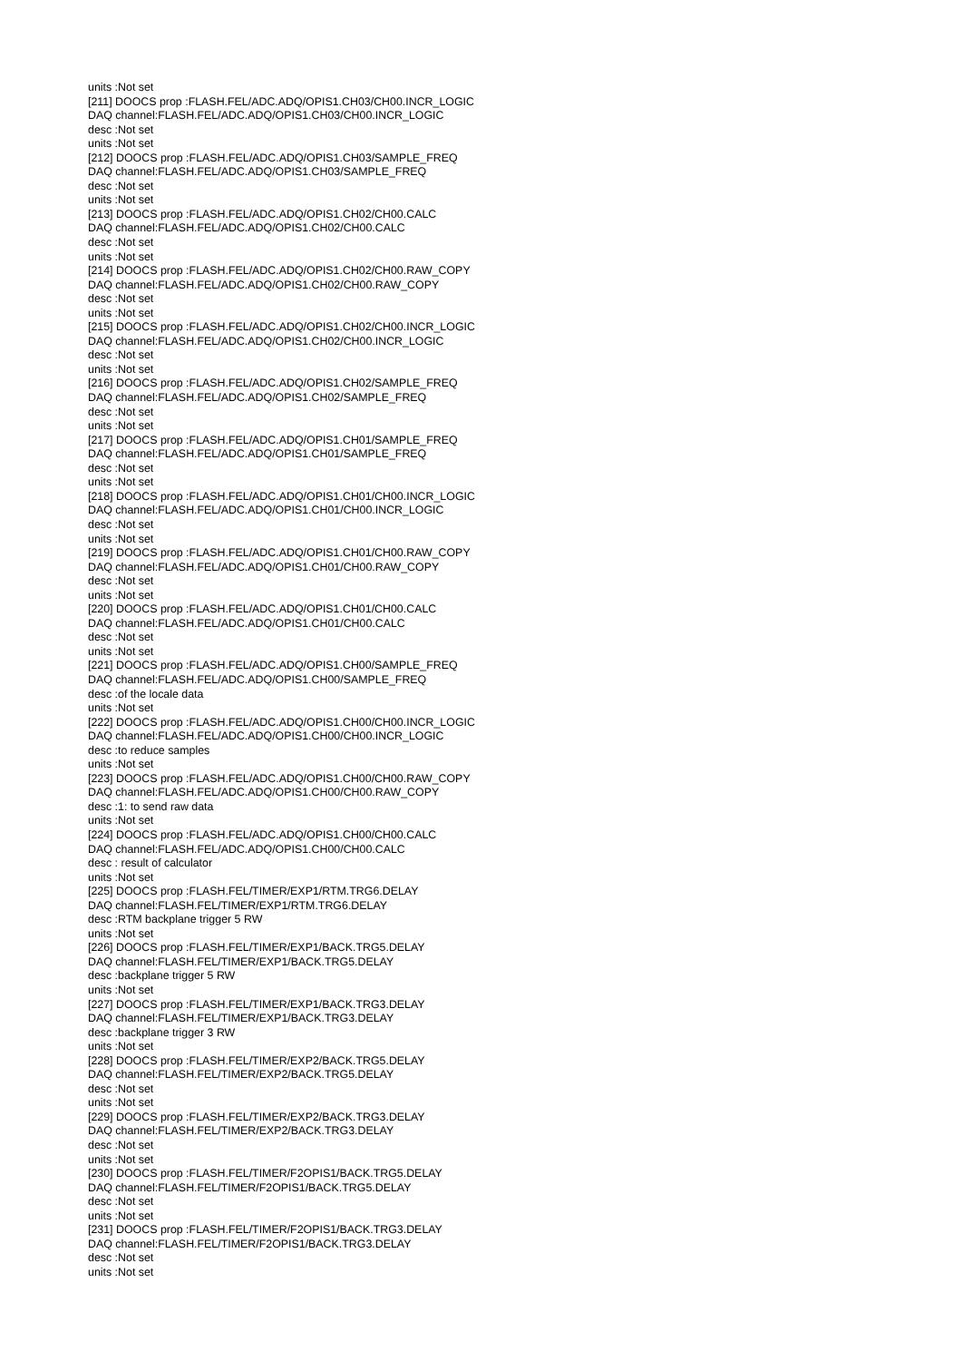units :Not set
[211] DOOCS prop :FLASH.FEL/ADC.ADQ/OPIS1.CH03/CH00.INCR_LOGIC
DAQ channel:FLASH.FEL/ADC.ADQ/OPIS1.CH03/CH00.INCR_LOGIC
desc :Not set
units :Not set
[212] DOOCS prop :FLASH.FEL/ADC.ADQ/OPIS1.CH03/SAMPLE_FREQ
DAQ channel:FLASH.FEL/ADC.ADQ/OPIS1.CH03/SAMPLE_FREQ
desc :Not set
units :Not set
[213] DOOCS prop :FLASH.FEL/ADC.ADQ/OPIS1.CH02/CH00.CALC
DAQ channel:FLASH.FEL/ADC.ADQ/OPIS1.CH02/CH00.CALC
desc :Not set
units :Not set
[214] DOOCS prop :FLASH.FEL/ADC.ADQ/OPIS1.CH02/CH00.RAW_COPY
DAQ channel:FLASH.FEL/ADC.ADQ/OPIS1.CH02/CH00.RAW_COPY
desc :Not set
units :Not set
[215] DOOCS prop :FLASH.FEL/ADC.ADQ/OPIS1.CH02/CH00.INCR_LOGIC
DAQ channel:FLASH.FEL/ADC.ADQ/OPIS1.CH02/CH00.INCR_LOGIC
desc :Not set
units :Not set
[216] DOOCS prop :FLASH.FEL/ADC.ADQ/OPIS1.CH02/SAMPLE_FREQ
DAQ channel:FLASH.FEL/ADC.ADQ/OPIS1.CH02/SAMPLE_FREQ
desc :Not set
units :Not set
[217] DOOCS prop :FLASH.FEL/ADC.ADQ/OPIS1.CH01/SAMPLE_FREQ
DAQ channel:FLASH.FEL/ADC.ADQ/OPIS1.CH01/SAMPLE_FREQ
desc :Not set
units :Not set
[218] DOOCS prop :FLASH.FEL/ADC.ADQ/OPIS1.CH01/CH00.INCR_LOGIC
DAQ channel:FLASH.FEL/ADC.ADQ/OPIS1.CH01/CH00.INCR_LOGIC
desc :Not set
units :Not set
[219] DOOCS prop :FLASH.FEL/ADC.ADQ/OPIS1.CH01/CH00.RAW_COPY
DAQ channel:FLASH.FEL/ADC.ADQ/OPIS1.CH01/CH00.RAW_COPY
desc :Not set
units :Not set
[220] DOOCS prop :FLASH.FEL/ADC.ADQ/OPIS1.CH01/CH00.CALC
DAQ channel:FLASH.FEL/ADC.ADQ/OPIS1.CH01/CH00.CALC
desc :Not set
units :Not set
[221] DOOCS prop :FLASH.FEL/ADC.ADQ/OPIS1.CH00/SAMPLE_FREQ
DAQ channel:FLASH.FEL/ADC.ADQ/OPIS1.CH00/SAMPLE_FREQ
desc :of the locale data
units :Not set
[222] DOOCS prop :FLASH.FEL/ADC.ADQ/OPIS1.CH00/CH00.INCR_LOGIC
DAQ channel:FLASH.FEL/ADC.ADQ/OPIS1.CH00/CH00.INCR_LOGIC
desc :to reduce samples
units :Not set
[223] DOOCS prop :FLASH.FEL/ADC.ADQ/OPIS1.CH00/CH00.RAW_COPY
DAQ channel:FLASH.FEL/ADC.ADQ/OPIS1.CH00/CH00.RAW_COPY
desc :1: to send raw data
units :Not set
[224] DOOCS prop :FLASH.FEL/ADC.ADQ/OPIS1.CH00/CH00.CALC
DAQ channel:FLASH.FEL/ADC.ADQ/OPIS1.CH00/CH00.CALC
desc : result of calculator
units :Not set
[225] DOOCS prop :FLASH.FEL/TIMER/EXP1/RTM.TRG6.DELAY
DAQ channel:FLASH.FEL/TIMER/EXP1/RTM.TRG6.DELAY
desc :RTM backplane trigger 5 RW
units :Not set
[226] DOOCS prop :FLASH.FEL/TIMER/EXP1/BACK.TRG5.DELAY
DAQ channel:FLASH.FEL/TIMER/EXP1/BACK.TRG5.DELAY
desc :backplane trigger 5 RW
units :Not set
[227] DOOCS prop :FLASH.FEL/TIMER/EXP1/BACK.TRG3.DELAY
DAQ channel:FLASH.FEL/TIMER/EXP1/BACK.TRG3.DELAY
desc :backplane trigger 3 RW
units :Not set
[228] DOOCS prop :FLASH.FEL/TIMER/EXP2/BACK.TRG5.DELAY
DAQ channel:FLASH.FEL/TIMER/EXP2/BACK.TRG5.DELAY
desc :Not set
units :Not set
[229] DOOCS prop :FLASH.FEL/TIMER/EXP2/BACK.TRG3.DELAY
DAQ channel:FLASH.FEL/TIMER/EXP2/BACK.TRG3.DELAY
desc :Not set
units :Not set
[230] DOOCS prop :FLASH.FEL/TIMER/F2OPIS1/BACK.TRG5.DELAY
DAQ channel:FLASH.FEL/TIMER/F2OPIS1/BACK.TRG5.DELAY
desc :Not set
units :Not set
[231] DOOCS prop :FLASH.FEL/TIMER/F2OPIS1/BACK.TRG3.DELAY
DAQ channel:FLASH.FEL/TIMER/F2OPIS1/BACK.TRG3.DELAY
desc :Not set
units :Not set